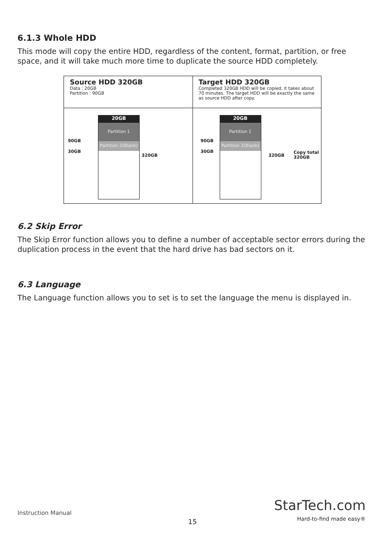6.1.3 Whole HDD
This mode will copy the entire HDD, regardless of the content, format, partition, or free space, and it will take much more time to duplicate the source HDD completely.
Source HDD 320GB
Data : 20GB
Partition : 90GB
20GB
Partition 1
Partition 2(Blank)
90GB
30GB
320GB
Target HDD 320GB
Completed 320GB HDD will be copied, it takes about 70 minutes. The target HDD will be exactly the same as source HDD after copy.
20GB
Partition 1
Partition 2(Blank)
90GB
30GB
320GB
Copy total
320GB
6.2 Skip Error
The Skip Error function allows you to define a number of acceptable sector errors during the duplication process in the event that the hard drive has bad sectors on it.
6.3 Language
The Language function allows you to set is to set the language the menu is displayed in.
Instruction Manual
15
StarTech.com
Hard-to-find made easy®